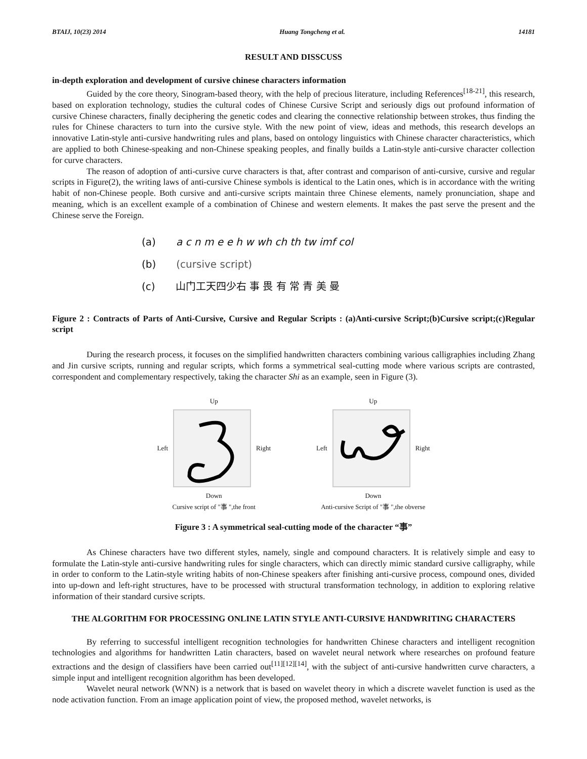BTAIJ, 10(23) 2014 Huang Tongcheng et al. 14181
RESULT AND DISSCUSS
in-depth exploration and development of cursive chinese characters information
Guided by the core theory, Sinogram-based theory, with the help of precious literature, including References<sup>[18-21]</sup>, this research, based on exploration technology, studies the cultural codes of Chinese Cursive Script and seriously digs out profound information of cursive Chinese characters, finally deciphering the genetic codes and clearing the connective relationship between strokes, thus finding the rules for Chinese characters to turn into the cursive style. With the new point of view, ideas and methods, this research develops an innovative Latin-style anti-cursive handwriting rules and plans, based on ontology linguistics with Chinese character characteristics, which are applied to both Chinese-speaking and non-Chinese speaking peoples, and finally builds a Latin-style anti-cursive character collection for curve characters.
The reason of adoption of anti-cursive curve characters is that, after contrast and comparison of anti-cursive, cursive and regular scripts in Figure(2), the writing laws of anti-cursive Chinese symbols is identical to the Latin ones, which is in accordance with the writing habit of non-Chinese people. Both cursive and anti-cursive scripts maintain three Chinese elements, namely pronunciation, shape and meaning, which is an excellent example of a combination of Chinese and western elements. It makes the past serve the present and the Chinese serve the Foreign.
(a) a c n m e e h w wh ch th tw imf col
(b) (cursive script)
(c) 山门工天四少右 事 畏 有 常 青 美 曼
Figure 2 : Contracts of Parts of Anti-Cursive, Cursive and Regular Scripts : (a)Anti-cursive Script;(b)Cursive script;(c)Regular script
During the research process, it focuses on the simplified handwritten characters combining various calligraphies including Zhang and Jin cursive scripts, running and regular scripts, which forms a symmetrical seal-cutting mode where various scripts are contrasted, correspondent and complementary respectively, taking the character Shi as an example, seen in Figure (3).
Up
Left
Right
Down
Cursive script of "事 ",the front
Up
Left
Right
Down
Anti-cursive Script of "事 ",the obverse
Figure 3 : A symmetrical seal-cutting mode of the character “事”
As Chinese characters have two different styles, namely, single and compound characters. It is relatively simple and easy to formulate the Latin-style anti-cursive handwriting rules for single characters, which can directly mimic standard cursive calligraphy, while in order to conform to the Latin-style writing habits of non-Chinese speakers after finishing anti-cursive process, compound ones, divided into up-down and left-right structures, have to be processed with structural transformation technology, in addition to exploring relative information of their standard cursive scripts.
THE ALGORITHM FOR PROCESSING ONLINE LATIN STYLE ANTI-CURSIVE HANDWRITING CHARACTERS
By referring to successful intelligent recognition technologies for handwritten Chinese characters and intelligent recognition technologies and algorithms for handwritten Latin characters, based on wavelet neural network where researches on profound feature extractions and the design of classifiers have been carried out<sup>[11][12][14]</sup>, with the subject of anti-cursive handwritten curve characters, a simple input and intelligent recognition algorithm has been developed.
Wavelet neural network (WNN) is a network that is based on wavelet theory in which a discrete wavelet function is used as the node activation function. From an image application point of view, the proposed method, wavelet networks, is